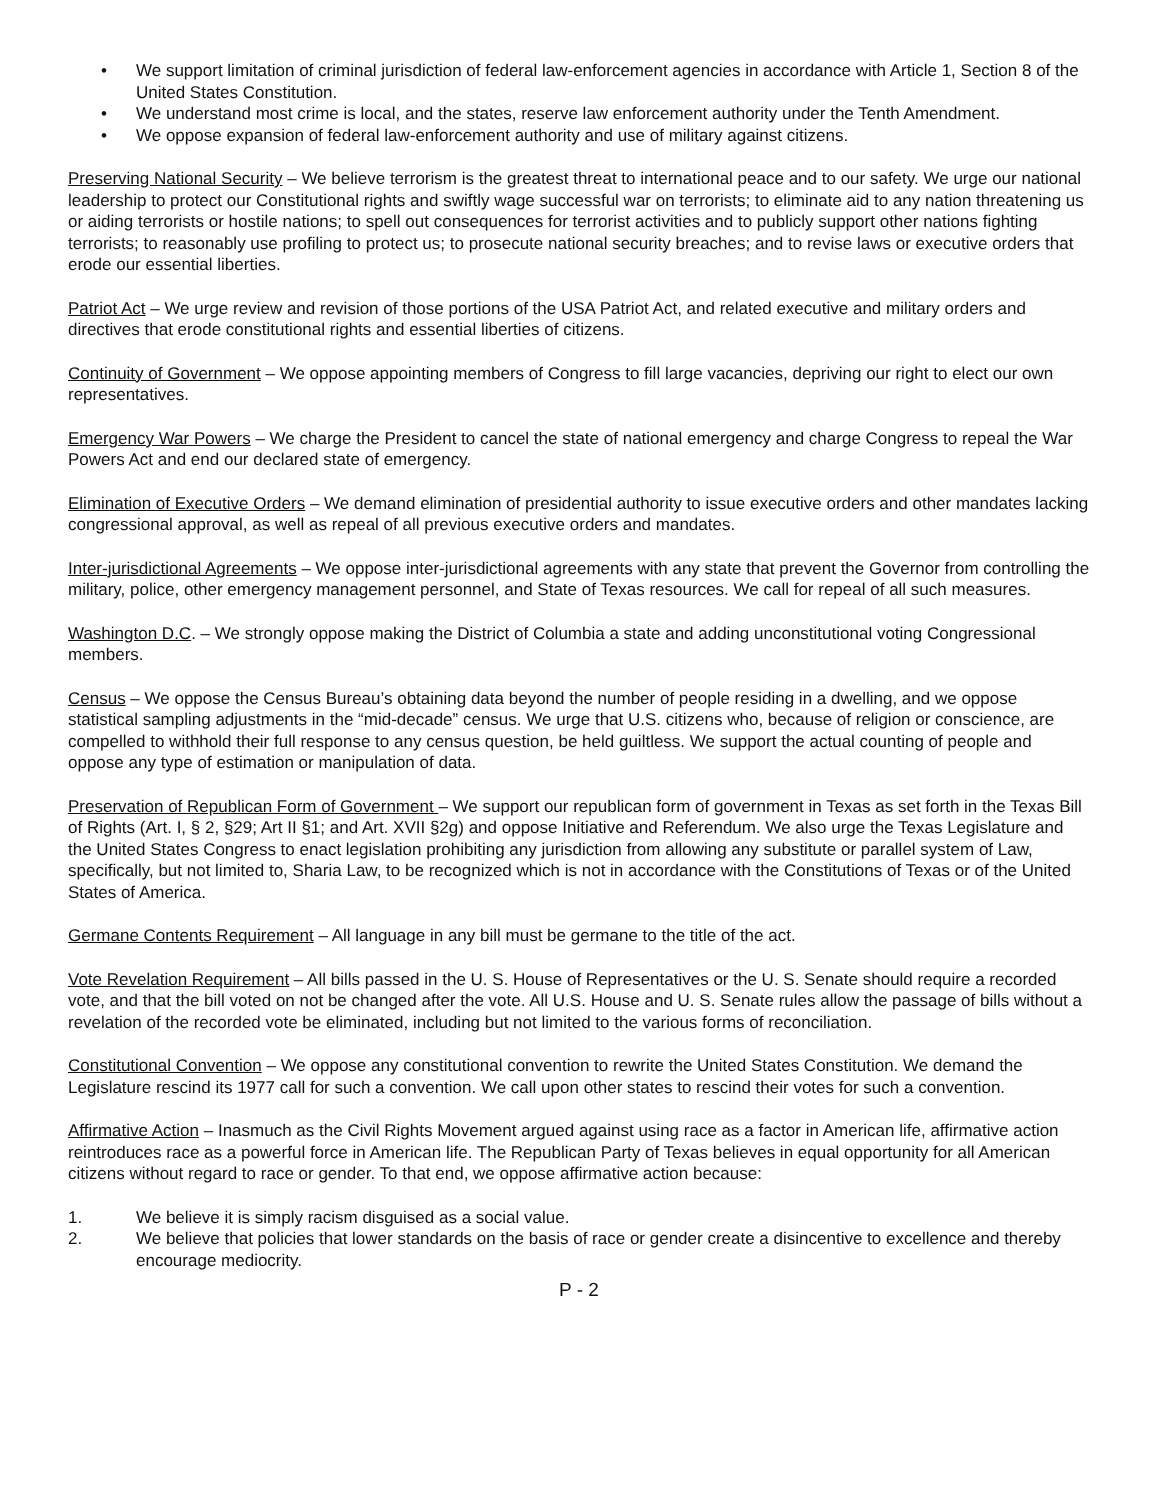• We support limitation of criminal jurisdiction of federal law-enforcement agencies in accordance with Article 1, Section 8 of the United States Constitution.
• We understand most crime is local, and the states, reserve law enforcement authority under the Tenth Amendment.
• We oppose expansion of federal law-enforcement authority and use of military against citizens.
Preserving National Security – We believe terrorism is the greatest threat to international peace and to our safety. We urge our national leadership to protect our Constitutional rights and swiftly wage successful war on terrorists; to eliminate aid to any nation threatening us or aiding terrorists or hostile nations; to spell out consequences for terrorist activities and to publicly support other nations fighting terrorists; to reasonably use profiling to protect us; to prosecute national security breaches; and to revise laws or executive orders that erode our essential liberties.
Patriot Act – We urge review and revision of those portions of the USA Patriot Act, and related executive and military orders and directives that erode constitutional rights and essential liberties of citizens.
Continuity of Government – We oppose appointing members of Congress to fill large vacancies, depriving our right to elect our own representatives.
Emergency War Powers – We charge the President to cancel the state of national emergency and charge Congress to repeal the War Powers Act and end our declared state of emergency.
Elimination of Executive Orders – We demand elimination of presidential authority to issue executive orders and other mandates lacking congressional approval, as well as repeal of all previous executive orders and mandates.
Inter-jurisdictional Agreements – We oppose inter-jurisdictional agreements with any state that prevent the Governor from controlling the military, police, other emergency management personnel, and State of Texas resources. We call for repeal of all such measures.
Washington D.C. – We strongly oppose making the District of Columbia a state and adding unconstitutional voting Congressional members.
Census – We oppose the Census Bureau’s obtaining data beyond the number of people residing in a dwelling, and we oppose statistical sampling adjustments in the “mid-decade” census. We urge that U.S. citizens who, because of religion or conscience, are compelled to withhold their full response to any census question, be held guiltless. We support the actual counting of people and oppose any type of estimation or manipulation of data.
Preservation of Republican Form of Government – We support our republican form of government in Texas as set forth in the Texas Bill of Rights (Art. I, § 2, §29; Art II §1; and Art. XVII §2g) and oppose Initiative and Referendum. We also urge the Texas Legislature and the United States Congress to enact legislation prohibiting any jurisdiction from allowing any substitute or parallel system of Law, specifically, but not limited to, Sharia Law, to be recognized which is not in accordance with the Constitutions of Texas or of the United States of America.
Germane Contents Requirement – All language in any bill must be germane to the title of the act.
Vote Revelation Requirement – All bills passed in the U. S. House of Representatives or the U. S. Senate should require a recorded vote, and that the bill voted on not be changed after the vote. All U.S. House and U. S. Senate rules allow the passage of bills without a revelation of the recorded vote be eliminated, including but not limited to the various forms of reconciliation.
Constitutional Convention – We oppose any constitutional convention to rewrite the United States Constitution. We demand the Legislature rescind its 1977 call for such a convention. We call upon other states to rescind their votes for such a convention.
Affirmative Action – Inasmuch as the Civil Rights Movement argued against using race as a factor in American life, affirmative action reintroduces race as a powerful force in American life. The Republican Party of Texas believes in equal opportunity for all American citizens without regard to race or gender. To that end, we oppose affirmative action because:
1. We believe it is simply racism disguised as a social value.
2. We believe that policies that lower standards on the basis of race or gender create a disincentive to excellence and thereby encourage mediocrity.
P - 2